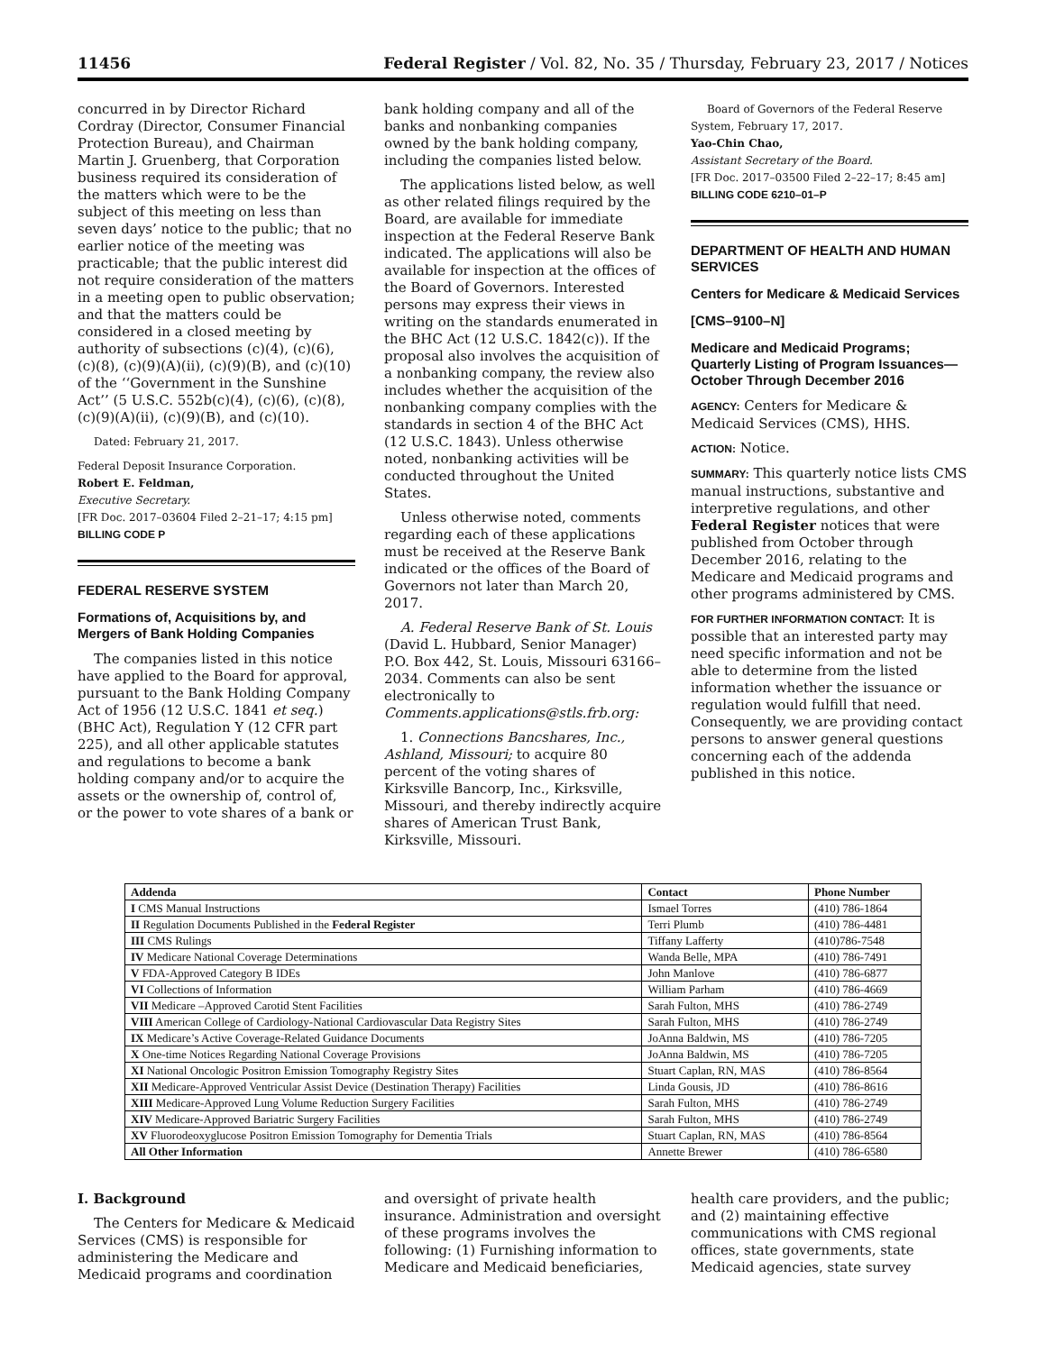11456 Federal Register / Vol. 82, No. 35 / Thursday, February 23, 2017 / Notices
concurred in by Director Richard Cordray (Director, Consumer Financial Protection Bureau), and Chairman Martin J. Gruenberg, that Corporation business required its consideration of the matters which were to be the subject of this meeting on less than seven days’ notice to the public; that no earlier notice of the meeting was practicable; that the public interest did not require consideration of the matters in a meeting open to public observation; and that the matters could be considered in a closed meeting by authority of subsections (c)(4), (c)(6), (c)(8), (c)(9)(A)(ii), (c)(9)(B), and (c)(10) of the ‘‘Government in the Sunshine Act’’ (5 U.S.C. 552b(c)(4), (c)(6), (c)(8), (c)(9)(A)(ii), (c)(9)(B), and (c)(10).
Dated: February 21, 2017.
Federal Deposit Insurance Corporation.
Robert E. Feldman,
Executive Secretary.
[FR Doc. 2017–03604 Filed 2–21–17; 4:15 pm]
BILLING CODE P
FEDERAL RESERVE SYSTEM
Formations of, Acquisitions by, and Mergers of Bank Holding Companies
The companies listed in this notice have applied to the Board for approval, pursuant to the Bank Holding Company Act of 1956 (12 U.S.C. 1841 et seq.) (BHC Act), Regulation Y (12 CFR part 225), and all other applicable statutes and regulations to become a bank holding company and/or to acquire the assets or the ownership of, control of, or the power to vote shares of a bank or
bank holding company and all of the banks and nonbanking companies owned by the bank holding company, including the companies listed below.
The applications listed below, as well as other related filings required by the Board, are available for immediate inspection at the Federal Reserve Bank indicated. The applications will also be available for inspection at the offices of the Board of Governors. Interested persons may express their views in writing on the standards enumerated in the BHC Act (12 U.S.C. 1842(c)). If the proposal also involves the acquisition of a nonbanking company, the review also includes whether the acquisition of the nonbanking company complies with the standards in section 4 of the BHC Act (12 U.S.C. 1843). Unless otherwise noted, nonbanking activities will be conducted throughout the United States.
Unless otherwise noted, comments regarding each of these applications must be received at the Reserve Bank indicated or the offices of the Board of Governors not later than March 20, 2017.
A. Federal Reserve Bank of St. Louis (David L. Hubbard, Senior Manager) P.O. Box 442, St. Louis, Missouri 63166–2034. Comments can also be sent electronically to Comments.applications@stls.frb.org:
1. Connections Bancshares, Inc., Ashland, Missouri; to acquire 80 percent of the voting shares of Kirksville Bancorp, Inc., Kirksville, Missouri, and thereby indirectly acquire shares of American Trust Bank, Kirksville, Missouri.
Board of Governors of the Federal Reserve System, February 17, 2017.
Yao-Chin Chao,
Assistant Secretary of the Board.
[FR Doc. 2017–03500 Filed 2–22–17; 8:45 am]
BILLING CODE 6210–01–P
DEPARTMENT OF HEALTH AND HUMAN SERVICES
Centers for Medicare & Medicaid Services
[CMS–9100–N]
Medicare and Medicaid Programs; Quarterly Listing of Program Issuances—October Through December 2016
AGENCY: Centers for Medicare & Medicaid Services (CMS), HHS.
ACTION: Notice.
SUMMARY: This quarterly notice lists CMS manual instructions, substantive and interpretive regulations, and other Federal Register notices that were published from October through December 2016, relating to the Medicare and Medicaid programs and other programs administered by CMS.
FOR FURTHER INFORMATION CONTACT: It is possible that an interested party may need specific information and not be able to determine from the listed information whether the issuance or regulation would fulfill that need. Consequently, we are providing contact persons to answer general questions concerning each of the addenda published in this notice.
| Addenda | Contact | Phone Number |
| --- | --- | --- |
| I CMS Manual Instructions | Ismael Torres | (410) 786-1864 |
| II Regulation Documents Published in the Federal Register | Terri Plumb | (410) 786-4481 |
| III CMS Rulings | Tiffany Lafferty | (410)786-7548 |
| IV Medicare National Coverage Determinations | Wanda Belle, MPA | (410) 786-7491 |
| V FDA-Approved Category B IDEs | John Manlove | (410) 786-6877 |
| VI Collections of Information | William Parham | (410) 786-4669 |
| VII Medicare –Approved Carotid Stent Facilities | Sarah Fulton, MHS | (410) 786-2749 |
| VIII American College of Cardiology-National Cardiovascular Data Registry Sites | Sarah Fulton, MHS | (410) 786-2749 |
| IX Medicare’s Active Coverage-Related Guidance Documents | JoAnna Baldwin, MS | (410) 786-7205 |
| X One-time Notices Regarding National Coverage Provisions | JoAnna Baldwin, MS | (410) 786-7205 |
| XI National Oncologic Positron Emission Tomography Registry Sites | Stuart Caplan, RN, MAS | (410) 786-8564 |
| XII Medicare-Approved Ventricular Assist Device (Destination Therapy) Facilities | Linda Gousis, JD | (410) 786-8616 |
| XIII Medicare-Approved Lung Volume Reduction Surgery Facilities | Sarah Fulton, MHS | (410) 786-2749 |
| XIV Medicare-Approved Bariatric Surgery Facilities | Sarah Fulton, MHS | (410) 786-2749 |
| XV Fluorodeoxyglucose Positron Emission Tomography for Dementia Trials | Stuart Caplan, RN, MAS | (410) 786-8564 |
| All Other Information | Annette Brewer | (410) 786-6580 |
I. Background
The Centers for Medicare & Medicaid Services (CMS) is responsible for administering the Medicare and Medicaid programs and coordination
and oversight of private health insurance. Administration and oversight of these programs involves the following: (1) Furnishing information to Medicare and Medicaid beneficiaries,
health care providers, and the public; and (2) maintaining effective communications with CMS regional offices, state governments, state Medicaid agencies, state survey